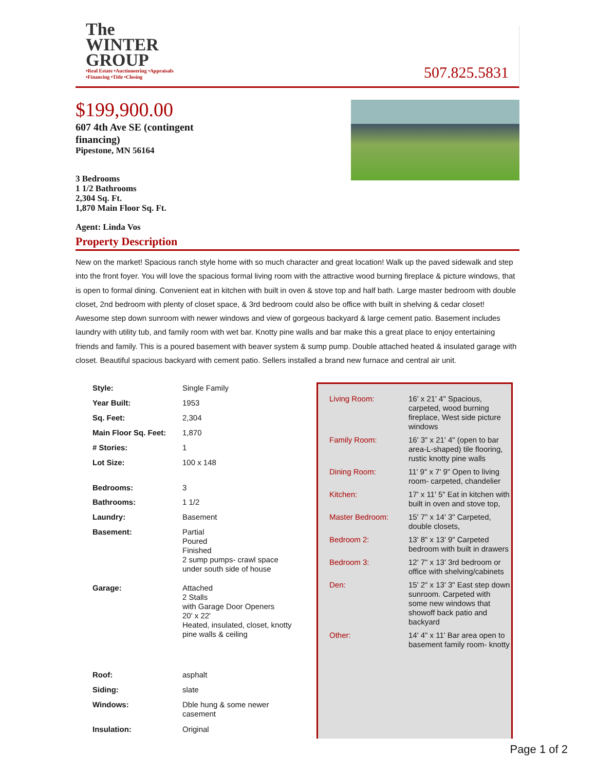The
WINTER
GROUP
•Real Estate •Auctioneering •Appraisals
•Financing •Title •Closing
507.825.5831
$199,900.00
607 4th Ave SE (contingent
financing)
Pipestone, MN 56164
3 Bedrooms
1 1/2 Bathrooms
2,304 Sq. Ft.
1,870 Main Floor Sq. Ft.
Agent: Linda Vos
Property Description
New on the market! Spacious ranch style home with so much character and great location! Walk up the paved sidewalk and step into the front foyer. You will love the spacious formal living room with the attractive wood burning fireplace & picture windows, that is open to formal dining. Convenient eat in kitchen with built in oven & stove top and half bath. Large master bedroom with double closet, 2nd bedroom with plenty of closet space, & 3rd bedroom could also be office with built in shelving & cedar closet! Awesome step down sunroom with newer windows and view of gorgeous backyard & large cement patio. Basement includes laundry with utility tub, and family room with wet bar. Knotty pine walls and bar make this a great place to enjoy entertaining friends and family. This is a poured basement with beaver system & sump pump. Double attached heated & insulated garage with closet. Beautiful spacious backyard with cement patio. Sellers installed a brand new furnace and central air unit.
| Style: | Single Family |
| Year Built: | 1953 |
| Sq. Feet: | 2,304 |
| Main Floor Sq. Feet: | 1,870 |
| # Stories: | 1 |
| Lot Size: | 100 x 148 |
| Bedrooms: | 3 |
| Bathrooms: | 1 1/2 |
| Laundry: | Basement |
| Basement: | Partial Poured Finished 2 sump pumps- crawl space under south side of house |
| Garage: | Attached 2 Stalls with Garage Door Openers 20' x 22' Heated, insulated, closet, knotty pine walls & ceiling |
| Roof: | asphalt |
| Siding: | slate |
| Windows: | Dble hung & some newer casement |
| Insulation: | Original |
| Living Room: | 16' x 21' 4" Spacious, carpeted, wood burning fireplace, West side picture windows |
| Family Room: | 16' 3" x 21' 4" (open to bar area-L-shaped) tile flooring, rustic knotty pine walls |
| Dining Room: | 11' 9" x 7' 9" Open to living room- carpeted, chandelier |
| Kitchen: | 17' x 11' 5" Eat in kitchen with built in oven and stove top, |
| Master Bedroom: | 15' 7" x 14' 3" Carpeted, double closets, |
| Bedroom 2: | 13' 8" x 13' 9" Carpeted bedroom with built in drawers |
| Bedroom 3: | 12' 7" x 13' 3rd bedroom or office with shelving/cabinets |
| Den: | 15' 2" x 13' 3" East step down sunroom. Carpeted with some new windows that showoff back patio and backyard |
| Other: | 14' 4" x 11' Bar area open to basement family room- knotty |
Page 1 of 2